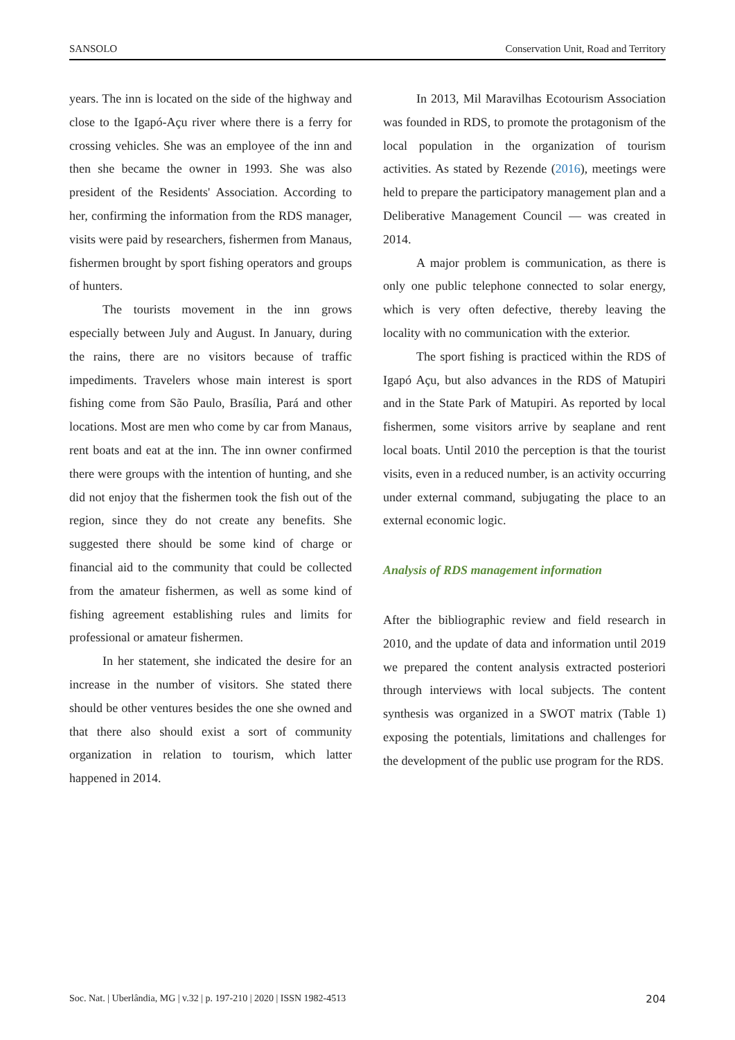SANSOLO Conservation Unit, Road and Territory
years. The inn is located on the side of the highway and close to the Igapó-Açu river where there is a ferry for crossing vehicles. She was an employee of the inn and then she became the owner in 1993. She was also president of the Residents' Association. According to her, confirming the information from the RDS manager, visits were paid by researchers, fishermen from Manaus, fishermen brought by sport fishing operators and groups of hunters.
The tourists movement in the inn grows especially between July and August. In January, during the rains, there are no visitors because of traffic impediments. Travelers whose main interest is sport fishing come from São Paulo, Brasília, Pará and other locations. Most are men who come by car from Manaus, rent boats and eat at the inn. The inn owner confirmed there were groups with the intention of hunting, and she did not enjoy that the fishermen took the fish out of the region, since they do not create any benefits. She suggested there should be some kind of charge or financial aid to the community that could be collected from the amateur fishermen, as well as some kind of fishing agreement establishing rules and limits for professional or amateur fishermen.
In her statement, she indicated the desire for an increase in the number of visitors. She stated there should be other ventures besides the one she owned and that there also should exist a sort of community organization in relation to tourism, which latter happened in 2014.
In 2013, Mil Maravilhas Ecotourism Association was founded in RDS, to promote the protagonism of the local population in the organization of tourism activities. As stated by Rezende (2016), meetings were held to prepare the participatory management plan and a Deliberative Management Council — was created in 2014.
A major problem is communication, as there is only one public telephone connected to solar energy, which is very often defective, thereby leaving the locality with no communication with the exterior.
The sport fishing is practiced within the RDS of Igapó Açu, but also advances in the RDS of Matupiri and in the State Park of Matupiri. As reported by local fishermen, some visitors arrive by seaplane and rent local boats. Until 2010 the perception is that the tourist visits, even in a reduced number, is an activity occurring under external command, subjugating the place to an external economic logic.
Analysis of RDS management information
After the bibliographic review and field research in 2010, and the update of data and information until 2019 we prepared the content analysis extracted posteriori through interviews with local subjects. The content synthesis was organized in a SWOT matrix (Table 1) exposing the potentials, limitations and challenges for the development of the public use program for the RDS.
Soc. Nat. | Uberlândia, MG | v.32 | p. 197-210 | 2020 | ISSN 1982-4513 204